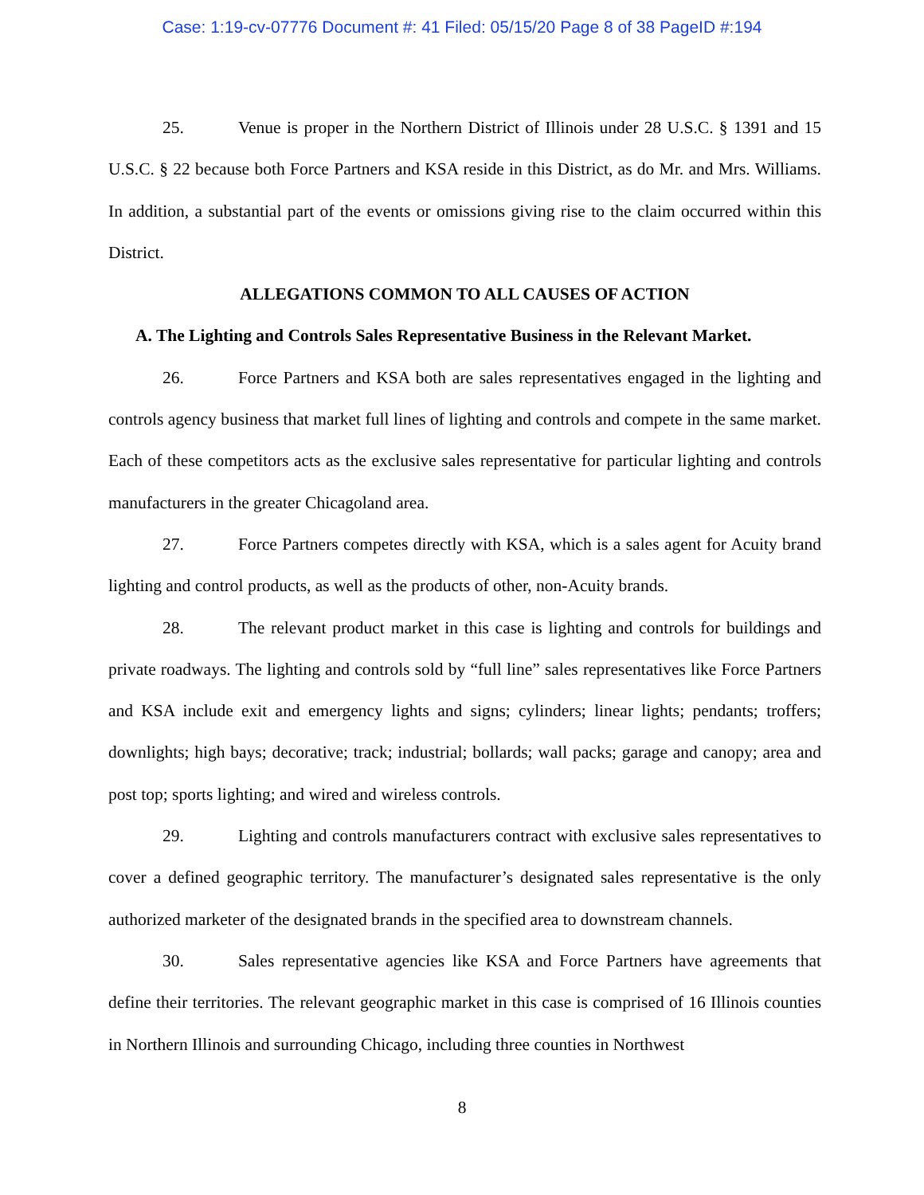Case: 1:19-cv-07776 Document #: 41 Filed: 05/15/20 Page 8 of 38 PageID #:194
25. Venue is proper in the Northern District of Illinois under 28 U.S.C. § 1391 and 15 U.S.C. § 22 because both Force Partners and KSA reside in this District, as do Mr. and Mrs. Williams. In addition, a substantial part of the events or omissions giving rise to the claim occurred within this District.
ALLEGATIONS COMMON TO ALL CAUSES OF ACTION
A. The Lighting and Controls Sales Representative Business in the Relevant Market.
26. Force Partners and KSA both are sales representatives engaged in the lighting and controls agency business that market full lines of lighting and controls and compete in the same market. Each of these competitors acts as the exclusive sales representative for particular lighting and controls manufacturers in the greater Chicagoland area.
27. Force Partners competes directly with KSA, which is a sales agent for Acuity brand lighting and control products, as well as the products of other, non-Acuity brands.
28. The relevant product market in this case is lighting and controls for buildings and private roadways. The lighting and controls sold by “full line” sales representatives like Force Partners and KSA include exit and emergency lights and signs; cylinders; linear lights; pendants; troffers; downlights; high bays; decorative; track; industrial; bollards; wall packs; garage and canopy; area and post top; sports lighting; and wired and wireless controls.
29. Lighting and controls manufacturers contract with exclusive sales representatives to cover a defined geographic territory. The manufacturer’s designated sales representative is the only authorized marketer of the designated brands in the specified area to downstream channels.
30. Sales representative agencies like KSA and Force Partners have agreements that define their territories. The relevant geographic market in this case is comprised of 16 Illinois counties in Northern Illinois and surrounding Chicago, including three counties in Northwest
8